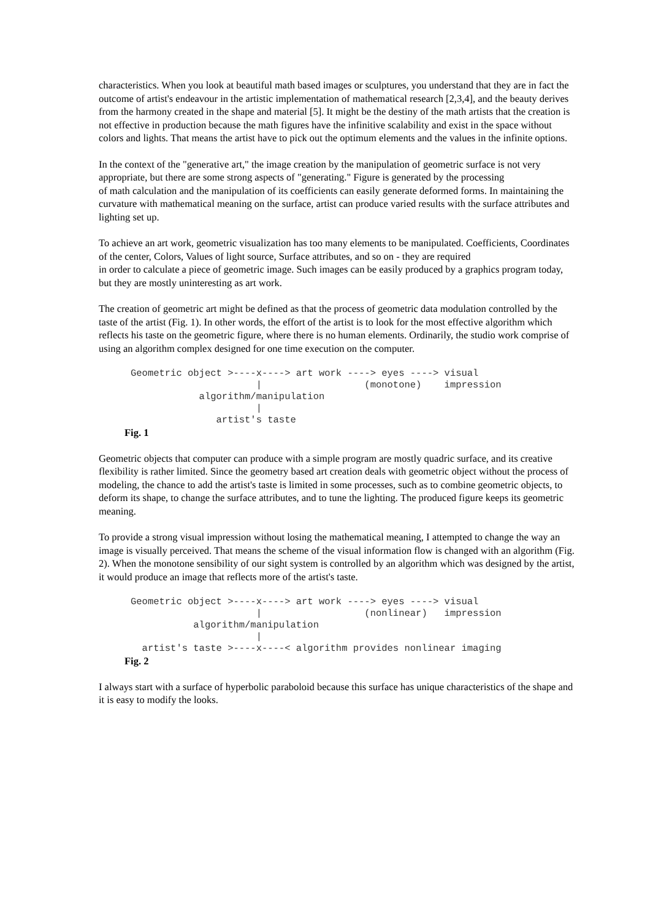characteristics. When you look at beautiful math based images or sculptures, you understand that they are in fact the outcome of artist's endeavour in the artistic implementation of mathematical research [2,3,4], and the beauty derives from the harmony created in the shape and material [5]. It might be the destiny of the math artists that the creation is not effective in production because the math figures have the infinitive scalability and exist in the space without colors and lights. That means the artist have to pick out the optimum elements and the values in the infinite options.
In the context of the "generative art," the image creation by the manipulation of geometric surface is not very appropriate, but there are some strong aspects of "generating." Figure is generated by the processing
of math calculation and the manipulation of its coefficients can easily generate deformed forms. In maintaining the curvature with mathematical meaning on the surface, artist can produce varied results with the surface attributes and lighting set up.
To achieve an art work, geometric visualization has too many elements to be manipulated. Coefficients, Coordinates of the center, Colors, Values of light source, Surface attributes, and so on - they are required
in order to calculate a piece of geometric image. Such images can be easily produced by a graphics program today, but they are mostly uninteresting as art work.
The creation of geometric art might be defined as that the process of geometric data modulation controlled by the taste of the artist (Fig. 1). In other words, the effort of the artist is to look for the most effective algorithm which reflects his taste on the geometric figure, where there is no human elements. Ordinarily, the studio work comprise of using an algorithm complex designed for one time execution on the computer.
Geometric object >----x----> art work ----> eyes ----> visual
                      |                  (monotone)    impression
            algorithm/manipulation
                      |
               artist's taste
Fig. 1
Geometric objects that computer can produce with a simple program are mostly quadric surface, and its creative flexibility is rather limited. Since the geometry based art creation deals with geometric object without the process of modeling, the chance to add the artist's taste is limited in some processes, such as to combine geometric objects, to deform its shape, to change the surface attributes, and to tune the lighting. The produced figure keeps its geometric meaning.
To provide a strong visual impression without losing the mathematical meaning, I attempted to change the way an image is visually perceived. That means the scheme of the visual information flow is changed with an algorithm (Fig. 2). When the monotone sensibility of our sight system is controlled by an algorithm which was designed by the artist, it would produce an image that reflects more of the artist's taste.
Geometric object >----x----> art work ----> eyes ----> visual
                      |                  (nonlinear)   impression
           algorithm/manipulation
                      |
  artist's taste >----x----< algorithm provides nonlinear imaging
Fig. 2
I always start with a surface of hyperbolic paraboloid because this surface has unique characteristics of the shape and it is easy to modify the looks.